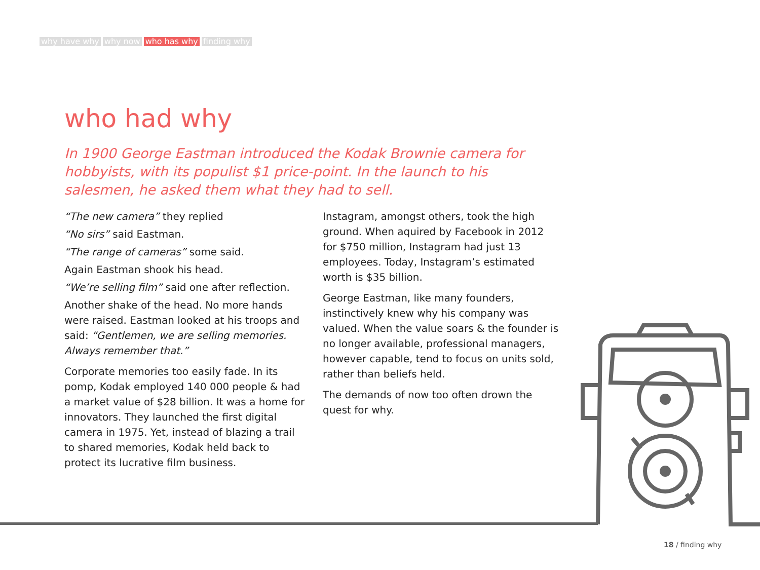why have why why now who has why finding why
who had why
In 1900 George Eastman introduced the Kodak Brownie camera for hobbyists, with its populist $1 price-point. In the launch to his salesmen, he asked them what they had to sell.
“The new camera” they replied
“No sirs” said Eastman.
“The range of cameras” some said.
Again Eastman shook his head.
“We’re selling film” said one after reflection.
Another shake of the head. No more hands were raised. Eastman looked at his troops and said: “Gentlemen, we are selling memories. Always remember that.”
Corporate memories too easily fade. In its pomp, Kodak employed 140 000 people & had a market value of $28 billion. It was a home for innovators. They launched the first digital camera in 1975. Yet, instead of blazing a trail to shared memories, Kodak held back to protect its lucrative film business.
Instagram, amongst others, took the high ground. When aquired by Facebook in 2012 for $750 million, Instagram had just 13 employees. Today, Instagram’s estimated worth is $35 billion.
George Eastman, like many founders, instinctively knew why his company was valued. When the value soars & the founder is no longer available, professional managers, however capable, tend to focus on units sold, rather than beliefs held.
The demands of now too often drown the quest for why.
18 / finding why